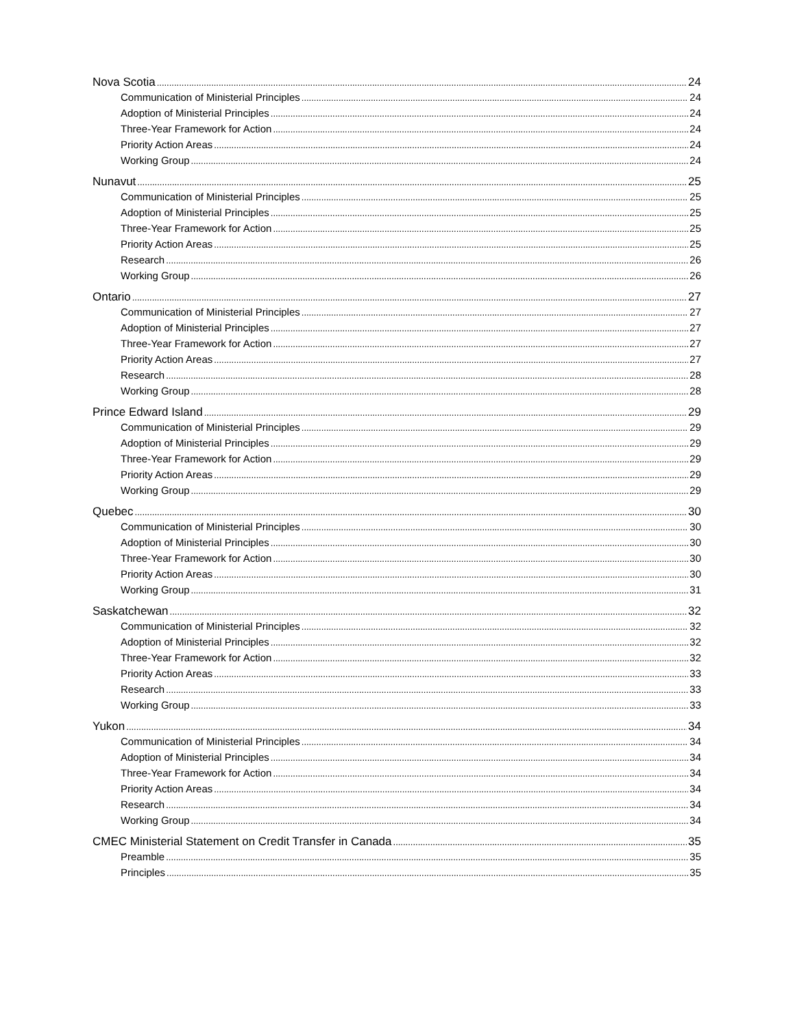Nova Scotia 24
Communication of Ministerial Principles 24
Adoption of Ministerial Principles 24
Three-Year Framework for Action 24
Priority Action Areas 24
Working Group 24
Nunavut 25
Communication of Ministerial Principles 25
Adoption of Ministerial Principles 25
Three-Year Framework for Action 25
Priority Action Areas 25
Research 26
Working Group 26
Ontario 27
Communication of Ministerial Principles 27
Adoption of Ministerial Principles 27
Three-Year Framework for Action 27
Priority Action Areas 27
Research 28
Working Group 28
Prince Edward Island 29
Communication of Ministerial Principles 29
Adoption of Ministerial Principles 29
Three-Year Framework for Action 29
Priority Action Areas 29
Working Group 29
Quebec 30
Communication of Ministerial Principles 30
Adoption of Ministerial Principles 30
Three-Year Framework for Action 30
Priority Action Areas 30
Working Group 31
Saskatchewan 32
Communication of Ministerial Principles 32
Adoption of Ministerial Principles 32
Three-Year Framework for Action 32
Priority Action Areas 33
Research 33
Working Group 33
Yukon 34
Communication of Ministerial Principles 34
Adoption of Ministerial Principles 34
Three-Year Framework for Action 34
Priority Action Areas 34
Research 34
Working Group 34
CMEC Ministerial Statement on Credit Transfer in Canada 35
Preamble 35
Principles 35